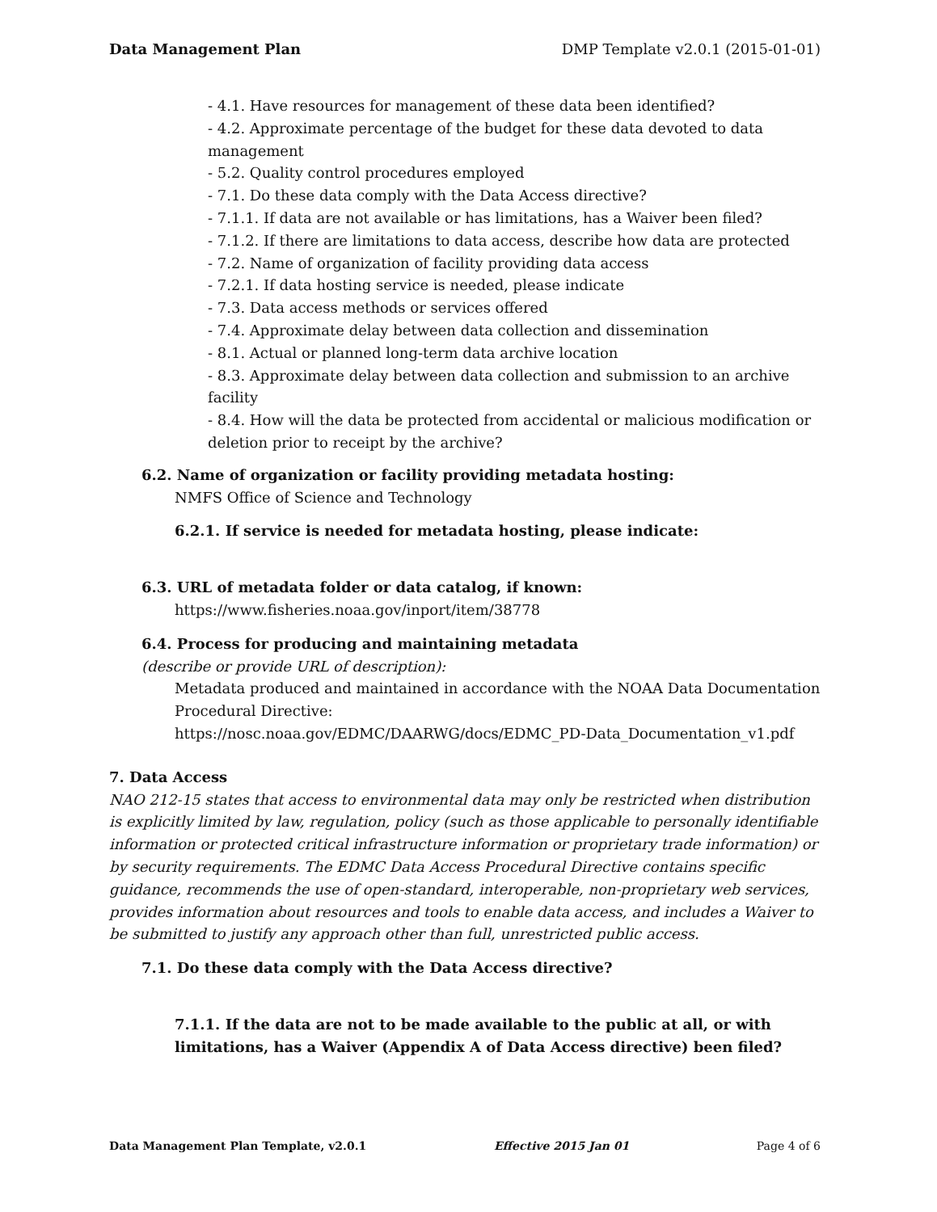Data Management Plan DMP Template v2.0.1 (2015-01-01)
- 4.1. Have resources for management of these data been identified?
- 4.2. Approximate percentage of the budget for these data devoted to data management
- 5.2. Quality control procedures employed
- 7.1. Do these data comply with the Data Access directive?
- 7.1.1. If data are not available or has limitations, has a Waiver been filed?
- 7.1.2. If there are limitations to data access, describe how data are protected
- 7.2. Name of organization of facility providing data access
- 7.2.1. If data hosting service is needed, please indicate
- 7.3. Data access methods or services offered
- 7.4. Approximate delay between data collection and dissemination
- 8.1. Actual or planned long-term data archive location
- 8.3. Approximate delay between data collection and submission to an archive facility
- 8.4. How will the data be protected from accidental or malicious modification or deletion prior to receipt by the archive?
6.2. Name of organization or facility providing metadata hosting:
NMFS Office of Science and Technology
6.2.1. If service is needed for metadata hosting, please indicate:
6.3. URL of metadata folder or data catalog, if known:
https://www.fisheries.noaa.gov/inport/item/38778
6.4. Process for producing and maintaining metadata
(describe or provide URL of description):
Metadata produced and maintained in accordance with the NOAA Data Documentation Procedural Directive:
https://nosc.noaa.gov/EDMC/DAARWG/docs/EDMC_PD-Data_Documentation_v1.pdf
7. Data Access
NAO 212-15 states that access to environmental data may only be restricted when distribution is explicitly limited by law, regulation, policy (such as those applicable to personally identifiable information or protected critical infrastructure information or proprietary trade information) or by security requirements. The EDMC Data Access Procedural Directive contains specific guidance, recommends the use of open-standard, interoperable, non-proprietary web services, provides information about resources and tools to enable data access, and includes a Waiver to be submitted to justify any approach other than full, unrestricted public access.
7.1. Do these data comply with the Data Access directive?
7.1.1. If the data are not to be made available to the public at all, or with limitations, has a Waiver (Appendix A of Data Access directive) been filed?
Data Management Plan Template, v2.0.1 Effective 2015 Jan 01 Page 4 of 6